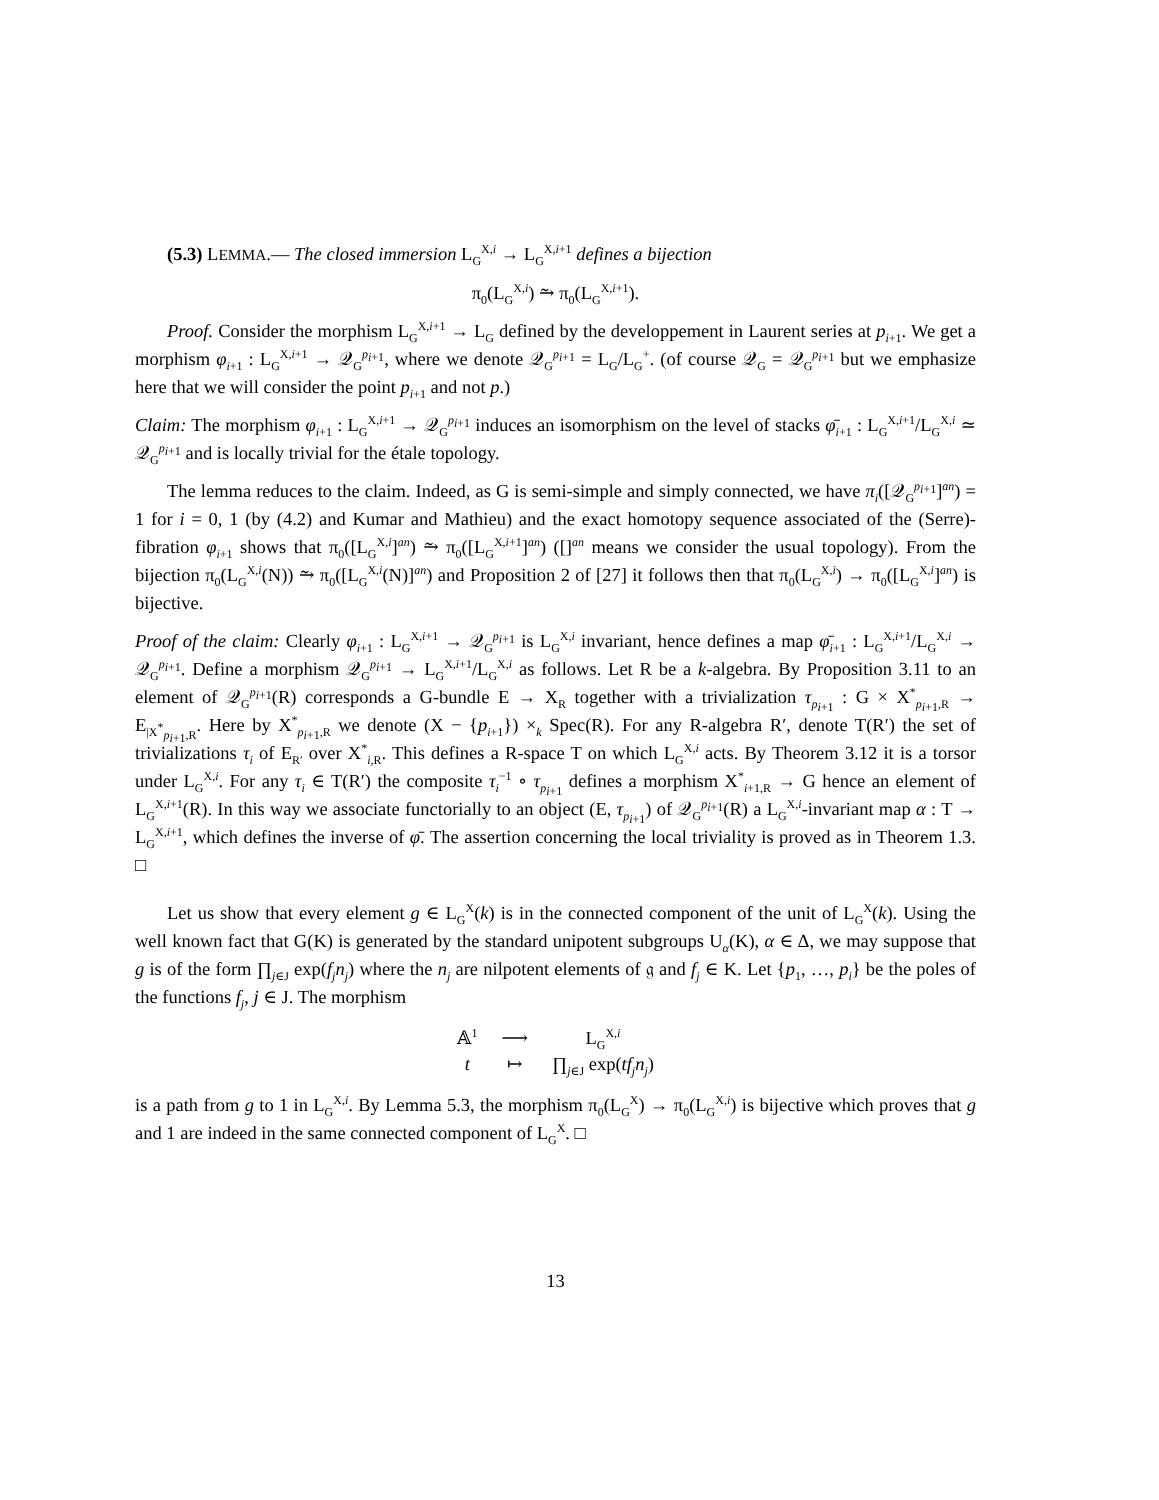(5.3) LEMMA.— The closed immersion L<sub>G</sub><sup>X,i</sup> → L<sub>G</sub><sup>X,i+1</sup> defines a bijection
π<sub>0</sub>(L<sub>G</sub><sup>X,i</sup>) ⥲ π<sub>0</sub>(L<sub>G</sub><sup>X,i+1</sup>).
Proof. Consider the morphism L<sub>G</sub><sup>X,i+1</sup> → L<sub>G</sub> defined by the developpement in Laurent series at p<sub>i+1</sub>. We get a morphism φ<sub>i+1</sub> : L<sub>G</sub><sup>X,i+1</sup> → 𝒬<sub>G</sub><sup>p<sub>i</sub><sub>+1</sub></sup>, where we denote 𝒬<sub>G</sub><sup>p<sub>i+1</sub></sup> = L<sub>G</sub>/L<sub>G</sub><sup>+</sup>. (of course 𝒬<sub>G</sub> = 𝒬<sub>G</sub><sup>p<sub>i+1</sub></sup> but we emphasize here that we will consider the point p<sub>i+1</sub> and not p.)
Claim: The morphism φ<sub>i+1</sub> : L<sub>G</sub><sup>X,i+1</sup> → 𝒬<sub>G</sub><sup>p<sub>i+1</sub></sup> induces an isomorphism on the level of stacks φ̄<sub>i+1</sub> : L<sub>G</sub><sup>X,i+1</sup>/L<sub>G</sub><sup>X,i</sup> ≃ 𝒬<sub>G</sub><sup>p<sub>i+1</sub></sup> and is locally trivial for the étale topology.
The lemma reduces to the claim. Indeed, as G is semi-simple and simply connected, we have π<sub>i</sub>([𝒬<sub>G</sub><sup>p<sub>i+1</sub></sup>]<sup>an</sup>) = 1 for i = 0, 1 (by (4.2) and Kumar and Mathieu) and the exact homotopy sequence associated of the (Serre)-fibration φ<sub>i+1</sub> shows that π<sub>0</sub>([L<sub>G</sub><sup>X,i</sup>]<sup>an</sup>) ⥲ π<sub>0</sub>([L<sub>G</sub><sup>X,i+1</sup>]<sup>an</sup>) ([]<sup>an</sup> means we consider the usual topology). From the bijection π<sub>0</sub>(L<sub>G</sub><sup>X,i</sup>(N)) ⥲ π<sub>0</sub>([L<sub>G</sub><sup>X,i</sup>(N)]<sup>an</sup>) and Proposition 2 of [27] it follows then that π<sub>0</sub>(L<sub>G</sub><sup>X,i</sup>) → π<sub>0</sub>([L<sub>G</sub><sup>X,i</sup>]<sup>an</sup>) is bijective.
Proof of the claim: Clearly φ<sub>i+1</sub> : L<sub>G</sub><sup>X,i+1</sup> → 𝒬<sub>G</sub><sup>p<sub>i+1</sub></sup> is L<sub>G</sub><sup>X,i</sup> invariant, hence defines a map φ̄<sub>i+1</sub> : L<sub>G</sub><sup>X,i+1</sup>/L<sub>G</sub><sup>X,i</sup> → 𝒬<sub>G</sub><sup>p<sub>i+1</sub></sup>. Define a morphism 𝒬<sub>G</sub><sup>p<sub>i+1</sub></sup> → L<sub>G</sub><sup>X,i+1</sup>/L<sub>G</sub><sup>X,i</sup> as follows. Let R be a k-algebra. By Proposition 3.11 to an element of 𝒬<sub>G</sub><sup>p<sub>i+1</sub></sup>(R) corresponds a G-bundle E → X<sub>R</sub> together with a trivialization τ<sub>p<sub>i+1</sub></sub> : G × X<sup>*</sup><sub>p<sub>i+1</sub>,R</sub> → E<sub>|X<sup>*</sup><sub>p<sub>i+1</sub>,R</sub></sub>. Here by X<sup>*</sup><sub>p<sub>i+1</sub>,R</sub> we denote (X − {p<sub>i+1</sub>}) ×<sub>k</sub> Spec(R). For any R-algebra R′, denote T(R′) the set of trivializations τ<sub>i</sub> of E<sub>R′</sub> over X<sup>*</sup><sub>i,R</sub>. This defines a R-space T on which L<sub>G</sub><sup>X,i</sup> acts. By Theorem 3.12 it is a torsor under L<sub>G</sub><sup>X,i</sup>. For any τ<sub>i</sub> ∈ T(R′) the composite τ<sub>i</sub><sup>−1</sup> ∘ τ<sub>p<sub>i+1</sub></sub> defines a morphism X<sup>*</sup><sub>i+1,R</sub> → G hence an element of L<sub>G</sub><sup>X,i+1</sup>(R). In this way we associate functorially to an object (E, τ<sub>p<sub>i+1</sub></sub>) of 𝒬<sub>G</sub><sup>p<sub>i+1</sub></sup>(R) a L<sub>G</sub><sup>X,i</sup>-invariant map α : T → L<sub>G</sub><sup>X,i+1</sup>, which defines the inverse of φ̄. The assertion concerning the local triviality is proved as in Theorem 1.3. □
Let us show that every element g ∈ L<sub>G</sub><sup>X</sup>(k) is in the connected component of the unit of L<sub>G</sub><sup>X</sup>(k). Using the well known fact that G(K) is generated by the standard unipotent subgroups U<sub>α</sub>(K), α ∈ Δ, we may suppose that g is of the form ∏<sub>j∈J</sub> exp(f<sub>j</sub>n<sub>j</sub>) where the n<sub>j</sub> are nilpotent elements of 𝔤 and f<sub>j</sub> ∈ K. Let {p<sub>1</sub>, …, p<sub>i</sub>} be the poles of the functions f<sub>j</sub>, j ∈ J. The morphism
| 𝔸<sup>1</sup> | ⟶ | L<sub>G</sub><sup>X,i</sup> |
| t | ↦ | ∏<sub>j∈J</sub> exp( tf<sub>j</sub>n<sub>j</sub> ) |
is a path from g to 1 in L<sub>G</sub><sup>X,i</sup>. By Lemma 5.3, the morphism π<sub>0</sub>(L<sub>G</sub><sup>X</sup>) → π<sub>0</sub>(L<sub>G</sub><sup>X,i</sup>) is bijective which proves that g and 1 are indeed in the same connected component of L<sub>G</sub><sup>X</sup>. □
13